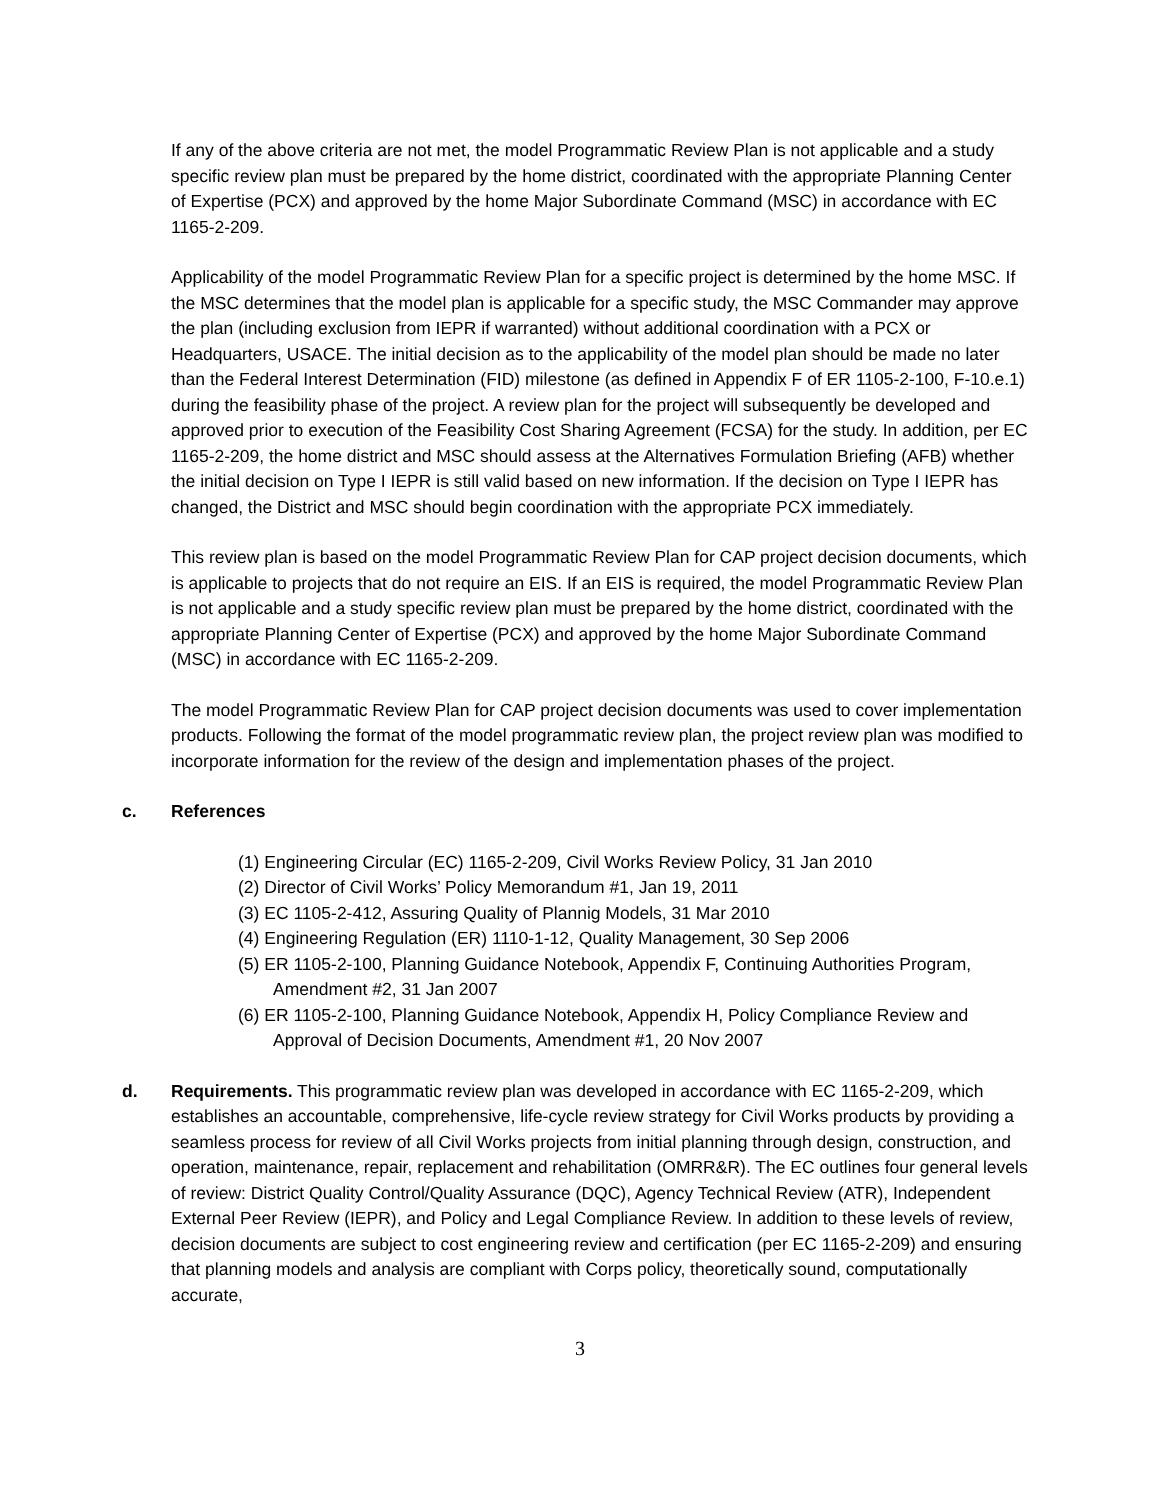If any of the above criteria are not met, the model Programmatic Review Plan is not applicable and a study specific review plan must be prepared by the home district, coordinated with the appropriate Planning Center of Expertise (PCX) and approved by the home Major Subordinate Command (MSC) in accordance with EC 1165-2-209.
Applicability of the model Programmatic Review Plan for a specific project is determined by the home MSC. If the MSC determines that the model plan is applicable for a specific study, the MSC Commander may approve the plan (including exclusion from IEPR if warranted) without additional coordination with a PCX or Headquarters, USACE. The initial decision as to the applicability of the model plan should be made no later than the Federal Interest Determination (FID) milestone (as defined in Appendix F of ER 1105-2-100, F-10.e.1) during the feasibility phase of the project. A review plan for the project will subsequently be developed and approved prior to execution of the Feasibility Cost Sharing Agreement (FCSA) for the study. In addition, per EC 1165-2-209, the home district and MSC should assess at the Alternatives Formulation Briefing (AFB) whether the initial decision on Type I IEPR is still valid based on new information. If the decision on Type I IEPR has changed, the District and MSC should begin coordination with the appropriate PCX immediately.
This review plan is based on the model Programmatic Review Plan for CAP project decision documents, which is applicable to projects that do not require an EIS. If an EIS is required, the model Programmatic Review Plan is not applicable and a study specific review plan must be prepared by the home district, coordinated with the appropriate Planning Center of Expertise (PCX) and approved by the home Major Subordinate Command (MSC) in accordance with EC 1165-2-209.
The model Programmatic Review Plan for CAP project decision documents was used to cover implementation products. Following the format of the model programmatic review plan, the project review plan was modified to incorporate information for the review of the design and implementation phases of the project.
c. References
(1) Engineering Circular (EC) 1165-2-209, Civil Works Review Policy, 31 Jan 2010
(2) Director of Civil Works’ Policy Memorandum #1, Jan 19, 2011
(3) EC 1105-2-412, Assuring Quality of Plannig Models, 31 Mar 2010
(4) Engineering Regulation (ER) 1110-1-12, Quality Management, 30 Sep 2006
(5) ER 1105-2-100, Planning Guidance Notebook, Appendix F, Continuing Authorities Program, Amendment #2, 31 Jan 2007
(6) ER 1105-2-100, Planning Guidance Notebook, Appendix H, Policy Compliance Review and Approval of Decision Documents, Amendment #1, 20 Nov 2007
d. Requirements. This programmatic review plan was developed in accordance with EC 1165-2-209, which establishes an accountable, comprehensive, life-cycle review strategy for Civil Works products by providing a seamless process for review of all Civil Works projects from initial planning through design, construction, and operation, maintenance, repair, replacement and rehabilitation (OMRR&R). The EC outlines four general levels of review: District Quality Control/Quality Assurance (DQC), Agency Technical Review (ATR), Independent External Peer Review (IEPR), and Policy and Legal Compliance Review. In addition to these levels of review, decision documents are subject to cost engineering review and certification (per EC 1165-2-209) and ensuring that planning models and analysis are compliant with Corps policy, theoretically sound, computationally accurate,
3